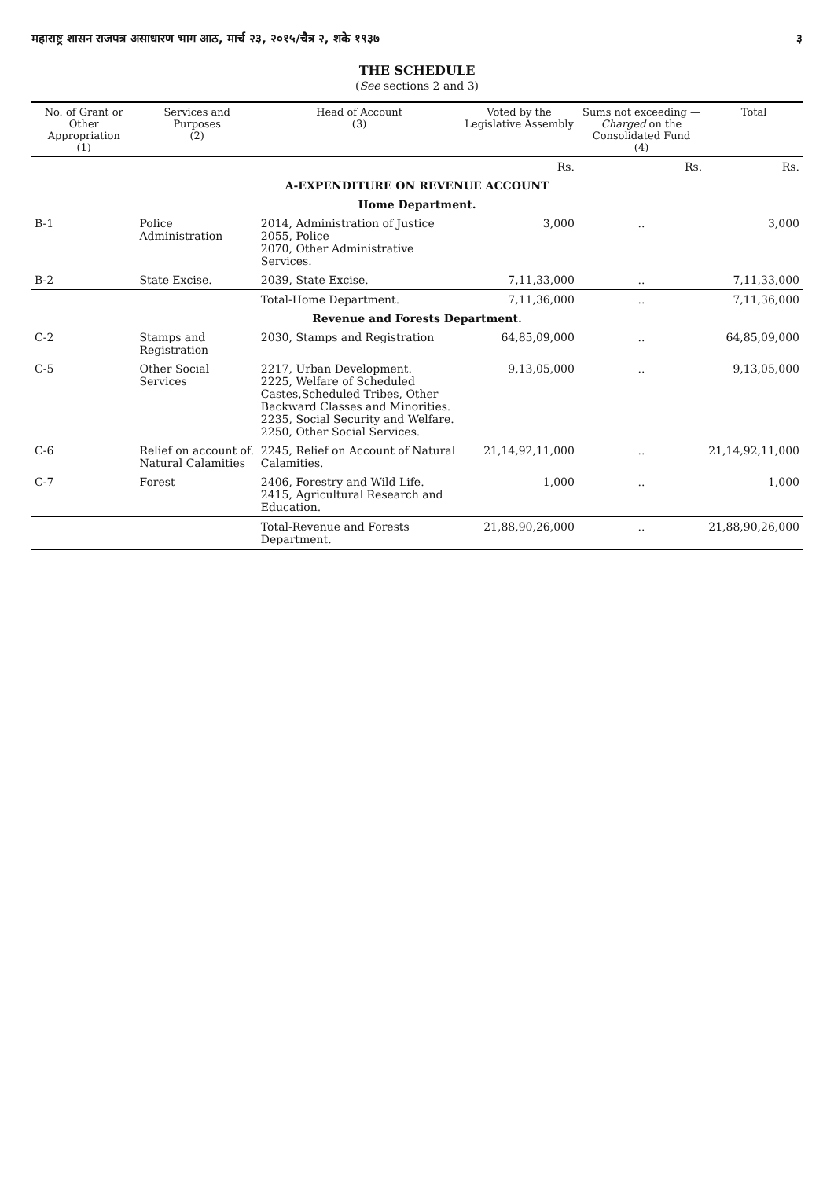महाराष्ट्र शासन राजपत्र असाधारण भाग आठ, मार्च २३, २०१५/चैत्र २, शके १९३७ ३
THE SCHEDULE
(See sections 2 and 3)
| No. of Grant or Other Appropriation (1) | Services and Purposes (2) | Head of Account (3) | Voted by the Legislative Assembly | Sums not exceeding — Charged on the Consolidated Fund (4) | Total |
| --- | --- | --- | --- | --- | --- |
| | | | Rs. | Rs. | Rs. |
| A-EXPENDITURE ON REVENUE ACCOUNT | | | | | |
| Home Department. | | | | | |
| B-1 | Police Administration | 2014, Administration of Justice 2055, Police 2070, Other Administrative Services. | 3,000 | .. | 3,000 |
| B-2 | State Excise. | 2039, State Excise. | 7,11,33,000 | .. | 7,11,33,000 |
| | | Total-Home Department. | 7,11,36,000 | .. | 7,11,36,000 |
| Revenue and Forests Department. | | | | | |
| C-2 | Stamps and Registration | 2030, Stamps and Registration | 64,85,09,000 | .. | 64,85,09,000 |
| C-5 | Other Social Services | 2217, Urban Development. 2225, Welfare of Scheduled Castes,Scheduled Tribes, Other Backward Classes and Minorities. 2235, Social Security and Welfare. 2250, Other Social Services. | 9,13,05,000 | .. | 9,13,05,000 |
| C-6 | Relief on account of. Natural Calamities | 2245, Relief on Account of Natural Calamities. | 21,14,92,11,000 | .. | 21,14,92,11,000 |
| C-7 | Forest | 2406, Forestry and Wild Life. 2415, Agricultural Research and Education. | 1,000 | .. | 1,000 |
| | | Total-Revenue and Forests Department. | 21,88,90,26,000 | .. | 21,88,90,26,000 |